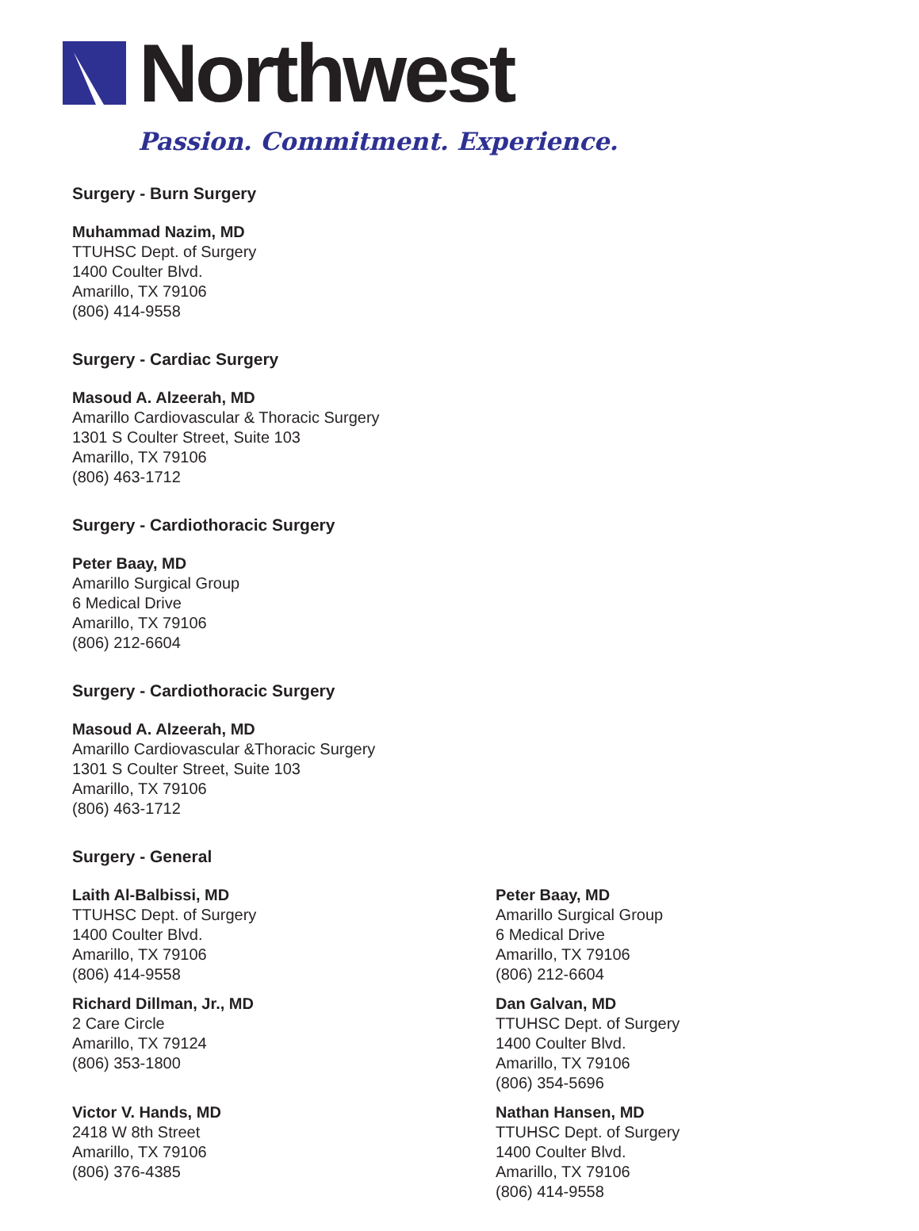Northwest
Passion. Commitment. Experience.
Surgery - Burn Surgery
Muhammad Nazim, MD
TTUHSC Dept. of Surgery
1400 Coulter Blvd.
Amarillo, TX 79106
(806) 414-9558
Surgery - Cardiac Surgery
Masoud A. Alzeerah, MD
Amarillo Cardiovascular & Thoracic Surgery
1301 S Coulter Street, Suite 103
Amarillo, TX 79106
(806) 463-1712
Surgery - Cardiothoracic Surgery
Peter Baay, MD
Amarillo Surgical Group
6 Medical Drive
Amarillo, TX 79106
(806) 212-6604
Surgery - Cardiothoracic Surgery
Masoud A. Alzeerah, MD
Amarillo Cardiovascular &Thoracic Surgery
1301 S Coulter Street, Suite 103
Amarillo, TX 79106
(806) 463-1712
Surgery - General
Laith Al-Balbissi, MD
TTUHSC Dept. of Surgery
1400 Coulter Blvd.
Amarillo, TX 79106
(806) 414-9558
Richard Dillman, Jr., MD
2 Care Circle
Amarillo, TX 79124
(806) 353-1800
Victor V. Hands, MD
2418 W 8th Street
Amarillo, TX 79106
(806) 376-4385
Peter Baay, MD
Amarillo Surgical Group
6 Medical Drive
Amarillo, TX 79106
(806) 212-6604
Dan Galvan, MD
TTUHSC Dept. of Surgery
1400 Coulter Blvd.
Amarillo, TX 79106
(806) 354-5696
Nathan Hansen, MD
TTUHSC Dept. of Surgery
1400 Coulter Blvd.
Amarillo, TX 79106
(806) 414-9558